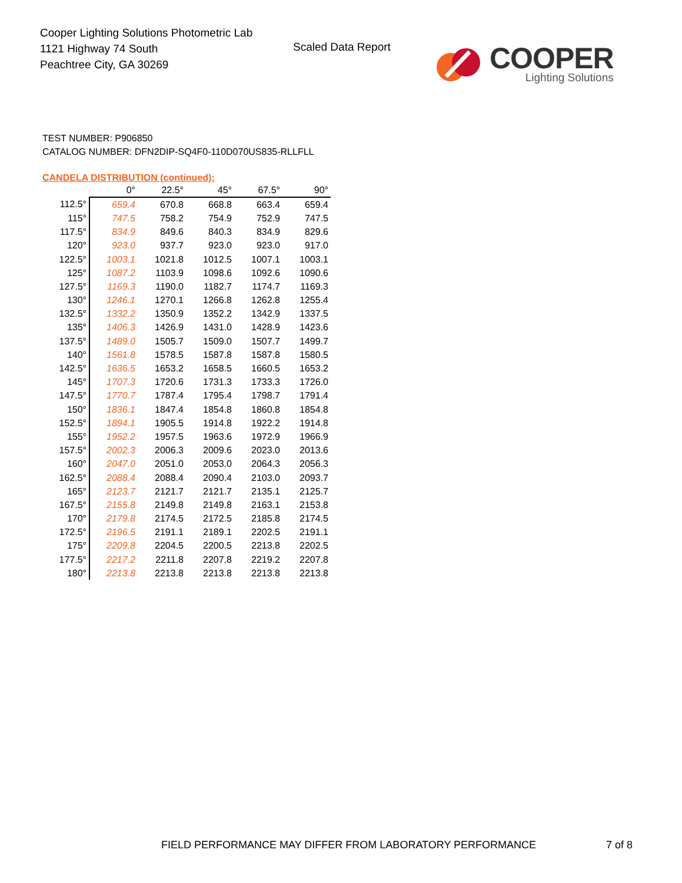Cooper Lighting Solutions Photometric Lab
1121 Highway 74 South
Peachtree City, GA 30269
Scaled Data Report
COOPER
Lighting Solutions
TEST NUMBER: P906850
CATALOG NUMBER: DFN2DIP-SQ4F0-110D070US835-RLLFLL
CANDELA DISTRIBUTION (continued):
| | 0° | 22.5° | 45° | 67.5° | 90° |
| --- | --- | --- | --- | --- | --- |
| 112.5° | 659.4 | 670.8 | 668.8 | 663.4 | 659.4 |
| 115° | 747.5 | 758.2 | 754.9 | 752.9 | 747.5 |
| 117.5° | 834.9 | 849.6 | 840.3 | 834.9 | 829.6 |
| 120° | 923.0 | 937.7 | 923.0 | 923.0 | 917.0 |
| 122.5° | 1003.1 | 1021.8 | 1012.5 | 1007.1 | 1003.1 |
| 125° | 1087.2 | 1103.9 | 1098.6 | 1092.6 | 1090.6 |
| 127.5° | 1169.3 | 1190.0 | 1182.7 | 1174.7 | 1169.3 |
| 130° | 1246.1 | 1270.1 | 1266.8 | 1262.8 | 1255.4 |
| 132.5° | 1332.2 | 1350.9 | 1352.2 | 1342.9 | 1337.5 |
| 135° | 1406.3 | 1426.9 | 1431.0 | 1428.9 | 1423.6 |
| 137.5° | 1489.0 | 1505.7 | 1509.0 | 1507.7 | 1499.7 |
| 140° | 1561.8 | 1578.5 | 1587.8 | 1587.8 | 1580.5 |
| 142.5° | 1636.5 | 1653.2 | 1658.5 | 1660.5 | 1653.2 |
| 145° | 1707.3 | 1720.6 | 1731.3 | 1733.3 | 1726.0 |
| 147.5° | 1770.7 | 1787.4 | 1795.4 | 1798.7 | 1791.4 |
| 150° | 1836.1 | 1847.4 | 1854.8 | 1860.8 | 1854.8 |
| 152.5° | 1894.1 | 1905.5 | 1914.8 | 1922.2 | 1914.8 |
| 155° | 1952.2 | 1957.5 | 1963.6 | 1972.9 | 1966.9 |
| 157.5° | 2002.3 | 2006.3 | 2009.6 | 2023.0 | 2013.6 |
| 160° | 2047.0 | 2051.0 | 2053.0 | 2064.3 | 2056.3 |
| 162.5° | 2088.4 | 2088.4 | 2090.4 | 2103.0 | 2093.7 |
| 165° | 2123.7 | 2121.7 | 2121.7 | 2135.1 | 2125.7 |
| 167.5° | 2155.8 | 2149.8 | 2149.8 | 2163.1 | 2153.8 |
| 170° | 2179.8 | 2174.5 | 2172.5 | 2185.8 | 2174.5 |
| 172.5° | 2196.5 | 2191.1 | 2189.1 | 2202.5 | 2191.1 |
| 175° | 2209.8 | 2204.5 | 2200.5 | 2213.8 | 2202.5 |
| 177.5° | 2217.2 | 2211.8 | 2207.8 | 2219.2 | 2207.8 |
| 180° | 2213.8 | 2213.8 | 2213.8 | 2213.8 | 2213.8 |
FIELD PERFORMANCE MAY DIFFER FROM LABORATORY PERFORMANCE
7 of 8